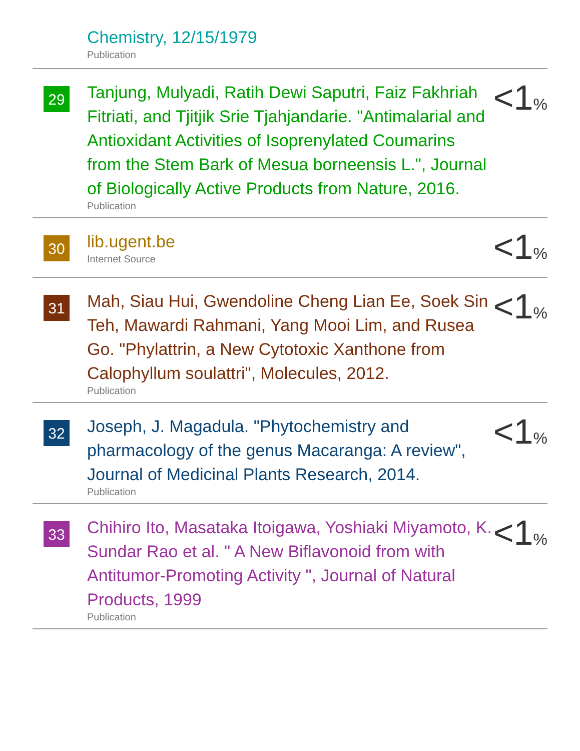Chemistry, 12/15/1979
Publication
29
Tanjung, Mulyadi, Ratih Dewi Saputri, Faiz Fakhriah Fitriati, and Tjitjik Srie Tjahjandarie. "Antimalarial and Antioxidant Activities of Isoprenylated Coumarins from the Stem Bark of Mesua borneensis L.", Journal of Biologically Active Products from Nature, 2016.
Publication
<1%
30
lib.ugent.be
Internet Source
<1%
31
Mah, Siau Hui, Gwendoline Cheng Lian Ee, Soek Sin Teh, Mawardi Rahmani, Yang Mooi Lim, and Rusea Go. "Phylattrin, a New Cytotoxic Xanthone from Calophyllum soulattri", Molecules, 2012.
Publication
<1%
32
Joseph, J. Magadula. "Phytochemistry and pharmacology of the genus Macaranga: A review", Journal of Medicinal Plants Research, 2014.
Publication
<1%
33
Chihiro Ito, Masataka Itoigawa, Yoshiaki Miyamoto, K. Sundar Rao et al. " A New Biflavonoid from with Antitumor-Promoting Activity ", Journal of Natural Products, 1999
Publication
<1%